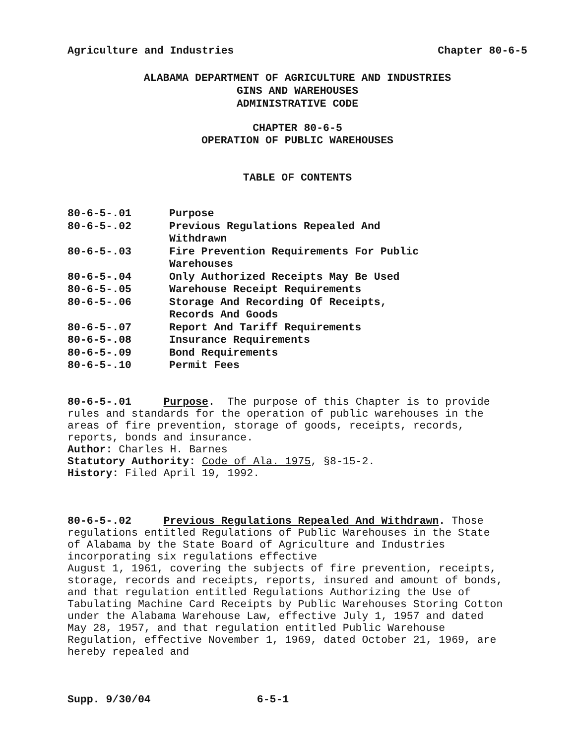Agriculture and Industries Chapter 80-6-5
ALABAMA DEPARTMENT OF AGRICULTURE AND INDUSTRIES
GINS AND WAREHOUSES
ADMINISTRATIVE CODE
CHAPTER 80-6-5
OPERATION OF PUBLIC WAREHOUSES
TABLE OF CONTENTS
| 80-6-5-.01 | Purpose |
| 80-6-5-.02 | Previous Regulations Repealed And Withdrawn |
| 80-6-5-.03 | Fire Prevention Requirements For Public Warehouses |
| 80-6-5-.04 | Only Authorized Receipts May Be Used |
| 80-6-5-.05 | Warehouse Receipt Requirements |
| 80-6-5-.06 | Storage And Recording Of Receipts, Records And Goods |
| 80-6-5-.07 | Report And Tariff Requirements |
| 80-6-5-.08 | Insurance Requirements |
| 80-6-5-.09 | Bond Requirements |
| 80-6-5-.10 | Permit Fees |
80-6-5-.01 Purpose. The purpose of this Chapter is to provide rules and standards for the operation of public warehouses in the areas of fire prevention, storage of goods, receipts, records, reports, bonds and insurance.
Author: Charles H. Barnes
Statutory Authority: Code of Ala. 1975, §8-15-2.
History: Filed April 19, 1992.
80-6-5-.02 Previous Regulations Repealed And Withdrawn. Those regulations entitled Regulations of Public Warehouses in the State of Alabama by the State Board of Agriculture and Industries incorporating six regulations effective
August 1, 1961, covering the subjects of fire prevention, receipts, storage, records and receipts, reports, insured and amount of bonds, and that regulation entitled Regulations Authorizing the Use of Tabulating Machine Card Receipts by Public Warehouses Storing Cotton under the Alabama Warehouse Law, effective July 1, 1957 and dated May 28, 1957, and that regulation entitled Public Warehouse Regulation, effective November 1, 1969, dated October 21, 1969, are hereby repealed and
Supp. 9/30/04 6-5-1